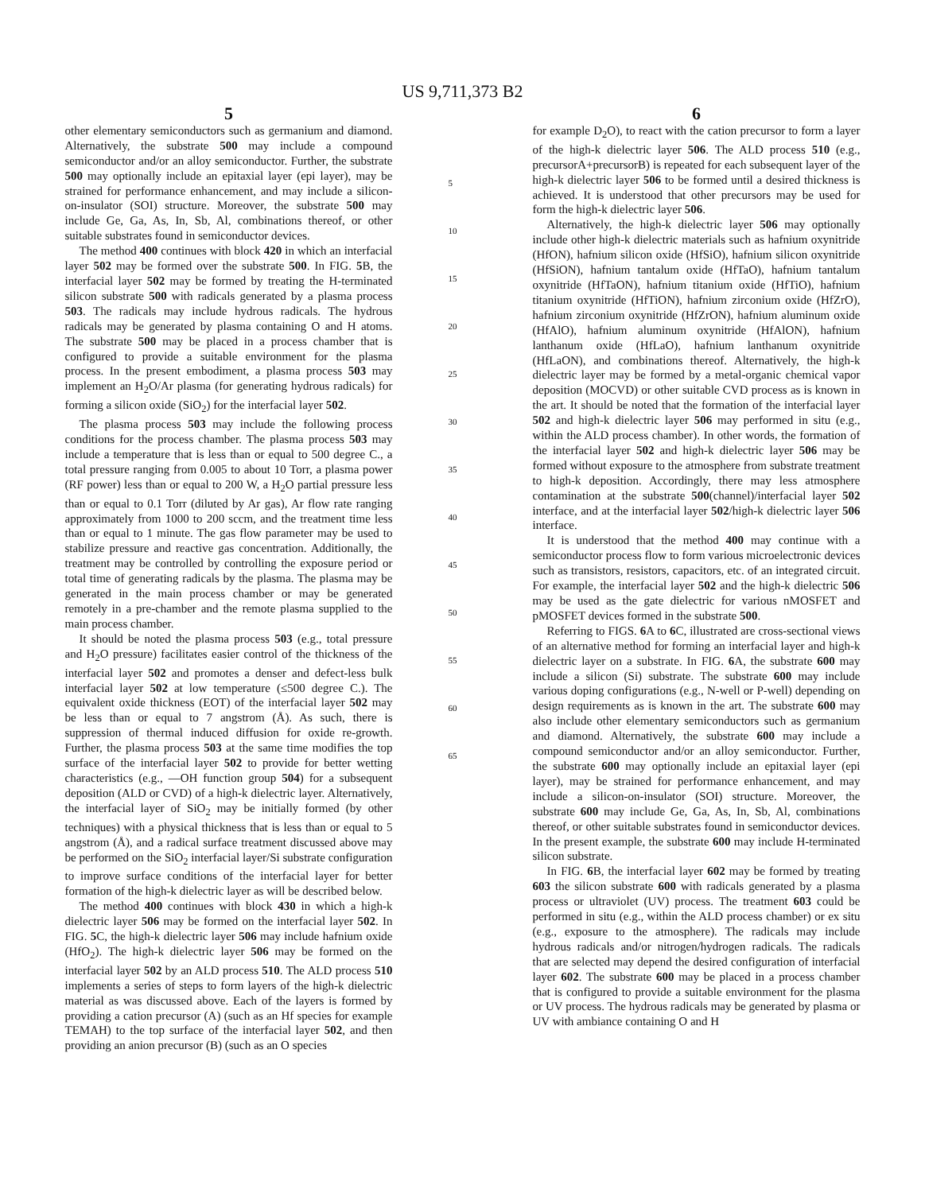US 9,711,373 B2
5
other elementary semiconductors such as germanium and diamond. Alternatively, the substrate 500 may include a compound semiconductor and/or an alloy semiconductor. Further, the substrate 500 may optionally include an epitaxial layer (epi layer), may be strained for performance enhancement, and may include a silicon-on-insulator (SOI) structure. Moreover, the substrate 500 may include Ge, Ga, As, In, Sb, Al, combinations thereof, or other suitable substrates found in semiconductor devices.
The method 400 continues with block 420 in which an interfacial layer 502 may be formed over the substrate 500. In FIG. 5 B, the interfacial layer 502 may be formed by treating the H-terminated silicon substrate 500 with radicals generated by a plasma process 503. The radicals may include hydrous radicals. The hydrous radicals may be generated by plasma containing O and H atoms. The substrate 500 may be placed in a process chamber that is configured to provide a suitable environment for the plasma process. In the present embodiment, a plasma process 503 may implement an H<sub>2</sub>O/Ar plasma (for generating hydrous radicals) for forming a silicon oxide (SiO<sub>2</sub>) for the interfacial layer 502.
The plasma process 503 may include the following process conditions for the process chamber. The plasma process 503 may include a temperature that is less than or equal to 500 degree C., a total pressure ranging from 0.005 to about 10 Torr, a plasma power (RF power) less than or equal to 200 W, a H<sub>2</sub>O partial pressure less than or equal to 0.1 Torr (diluted by Ar gas), Ar flow rate ranging approximately from 1000 to 200 sccm, and the treatment time less than or equal to 1 minute. The gas flow parameter may be used to stabilize pressure and reactive gas concentration. Additionally, the treatment may be controlled by controlling the exposure period or total time of generating radicals by the plasma. The plasma may be generated in the main process chamber or may be generated remotely in a pre-chamber and the remote plasma supplied to the main process chamber.
It should be noted the plasma process 503 (e.g., total pressure and H<sub>2</sub>O pressure) facilitates easier control of the thickness of the interfacial layer 502 and promotes a denser and defect-less bulk interfacial layer 502 at low temperature (≤500 degree C.). The equivalent oxide thickness (EOT) of the interfacial layer 502 may be less than or equal to 7 angstrom (Å). As such, there is suppression of thermal induced diffusion for oxide re-growth. Further, the plasma process 503 at the same time modifies the top surface of the interfacial layer 502 to provide for better wetting characteristics (e.g., —OH function group 504) for a subsequent deposition (ALD or CVD) of a high-k dielectric layer. Alternatively, the interfacial layer of SiO<sub>2</sub> may be initially formed (by other techniques) with a physical thickness that is less than or equal to 5 angstrom (Å), and a radical surface treatment discussed above may be performed on the SiO<sub>2</sub> interfacial layer/Si substrate configuration to improve surface conditions of the interfacial layer for better formation of the high-k dielectric layer as will be described below.
The method 400 continues with block 430 in which a high-k dielectric layer 506 may be formed on the interfacial layer 502. In FIG. 5 C, the high-k dielectric layer 506 may include hafnium oxide (HfO<sub>2</sub>). The high-k dielectric layer 506 may be formed on the interfacial layer 502 by an ALD process 510. The ALD process 510 implements a series of steps to form layers of the high-k dielectric material as was discussed above. Each of the layers is formed by providing a cation precursor (A) (such as an Hf species for example TEMAH) to the top surface of the interfacial layer 502, and then providing an anion precursor (B) (such as an O species
5
10
15
20
25
30
35
40
45
50
55
60
65
6
for example D<sub>2</sub>O), to react with the cation precursor to form a layer of the high-k dielectric layer 506. The ALD process 510 (e.g., precursorA+precursorB) is repeated for each subsequent layer of the high-k dielectric layer 506 to be formed until a desired thickness is achieved. It is understood that other precursors may be used for form the high-k dielectric layer 506.
Alternatively, the high-k dielectric layer 506 may optionally include other high-k dielectric materials such as hafnium oxynitride (HfON), hafnium silicon oxide (HfSiO), hafnium silicon oxynitride (HfSiON), hafnium tantalum oxide (HfTaO), hafnium tantalum oxynitride (HfTaON), hafnium titanium oxide (HfTiO), hafnium titanium oxynitride (HfTiON), hafnium zirconium oxide (HfZrO), hafnium zirconium oxynitride (HfZrON), hafnium aluminum oxide (HfAlO), hafnium aluminum oxynitride (HfAlON), hafnium lanthanum oxide (HfLaO), hafnium lanthanum oxynitride (HfLaON), and combinations thereof. Alternatively, the high-k dielectric layer may be formed by a metal-organic chemical vapor deposition (MOCVD) or other suitable CVD process as is known in the art. It should be noted that the formation of the interfacial layer 502 and high-k dielectric layer 506 may performed in situ (e.g., within the ALD process chamber). In other words, the formation of the interfacial layer 502 and high-k dielectric layer 506 may be formed without exposure to the atmosphere from substrate treatment to high-k deposition. Accordingly, there may less atmosphere contamination at the substrate 500(channel)/interfacial layer 502 interface, and at the interfacial layer 502/high-k dielectric layer 506 interface.
It is understood that the method 400 may continue with a semiconductor process flow to form various microelectronic devices such as transistors, resistors, capacitors, etc. of an integrated circuit. For example, the interfacial layer 502 and the high-k dielectric 506 may be used as the gate dielectric for various nMOSFET and pMOSFET devices formed in the substrate 500.
Referring to FIGS. 6 A to 6 C, illustrated are cross-sectional views of an alternative method for forming an interfacial layer and high-k dielectric layer on a substrate. In FIG. 6 A, the substrate 600 may include a silicon (Si) substrate. The substrate 600 may include various doping configurations (e.g., N-well or P-well) depending on design requirements as is known in the art. The substrate 600 may also include other elementary semiconductors such as germanium and diamond. Alternatively, the substrate 600 may include a compound semiconductor and/or an alloy semiconductor. Further, the substrate 600 may optionally include an epitaxial layer (epi layer), may be strained for performance enhancement, and may include a silicon-on-insulator (SOI) structure. Moreover, the substrate 600 may include Ge, Ga, As, In, Sb, Al, combinations thereof, or other suitable substrates found in semiconductor devices. In the present example, the substrate 600 may include H-terminated silicon substrate.
In FIG. 6 B, the interfacial layer 602 may be formed by treating 603 the silicon substrate 600 with radicals generated by a plasma process or ultraviolet (UV) process. The treatment 603 could be performed in situ (e.g., within the ALD process chamber) or ex situ (e.g., exposure to the atmosphere). The radicals may include hydrous radicals and/or nitrogen/hydrogen radicals. The radicals that are selected may depend the desired configuration of interfacial layer 602. The substrate 600 may be placed in a process chamber that is configured to provide a suitable environment for the plasma or UV process. The hydrous radicals may be generated by plasma or UV with ambiance containing O and H